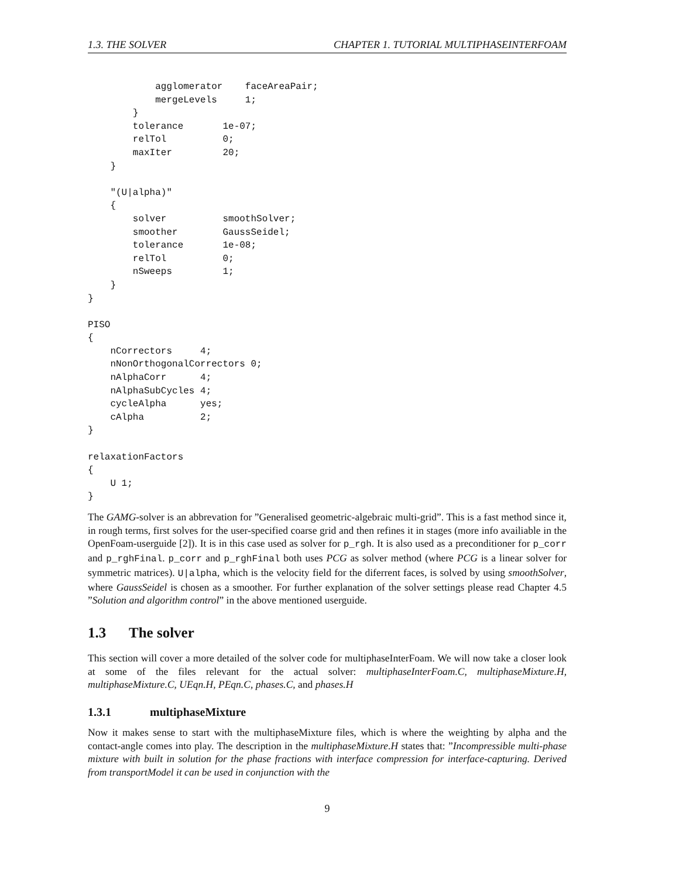1.3. THE SOLVER CHAPTER 1. TUTORIAL MULTIPHASEINTERFOAM
            agglomerator    faceAreaPair;
            mergeLevels     1;
        }
        tolerance       1e-07;
        relTol          0;
        maxIter         20;
    }

    "(U|alpha)"
    {
        solver          smoothSolver;
        smoother        GaussSeidel;
        tolerance       1e-08;
        relTol          0;
        nSweeps         1;
    }
}

PISO
{
    nCorrectors     4;
    nNonOrthogonalCorrectors 0;
    nAlphaCorr      4;
    nAlphaSubCycles 4;
    cycleAlpha      yes;
    cAlpha          2;
}

relaxationFactors
{
    U 1;
}
The GAMG-solver is an abbrevation for ”Generalised geometric-algebraic multi-grid”. This is a fast method since it, in rough terms, first solves for the user-specified coarse grid and then refines it in stages (more info availiable in the OpenFoam-userguide [2]). It is in this case used as solver for p_rgh. It is also used as a preconditioner for p_corr and p_rghFinal. p_corr and p_rghFinal both uses PCG as solver method (where PCG is a linear solver for symmetric matrices). U|alpha, which is the velocity field for the diferrent faces, is solved by using smoothSolver, where GaussSeidel is chosen as a smoother. For further explanation of the solver settings please read Chapter 4.5 ”Solution and algorithm control” in the above mentioned userguide.
1.3 The solver
This section will cover a more detailed of the solver code for multiphaseInterFoam. We will now take a closer look at some of the files relevant for the actual solver: multiphaseInterFoam.C, multiphaseMixture.H, multiphaseMixture.C, UEqn.H, PEqn.C, phases.C, and phases.H
1.3.1 multiphaseMixture
Now it makes sense to start with the multiphaseMixture files, which is where the weighting by alpha and the contact-angle comes into play. The description in the multiphaseMixture.H states that: ”Incompressible multi-phase mixture with built in solution for the phase fractions with interface compression for interface-capturing. Derived from transportModel it can be used in conjunction with the
9